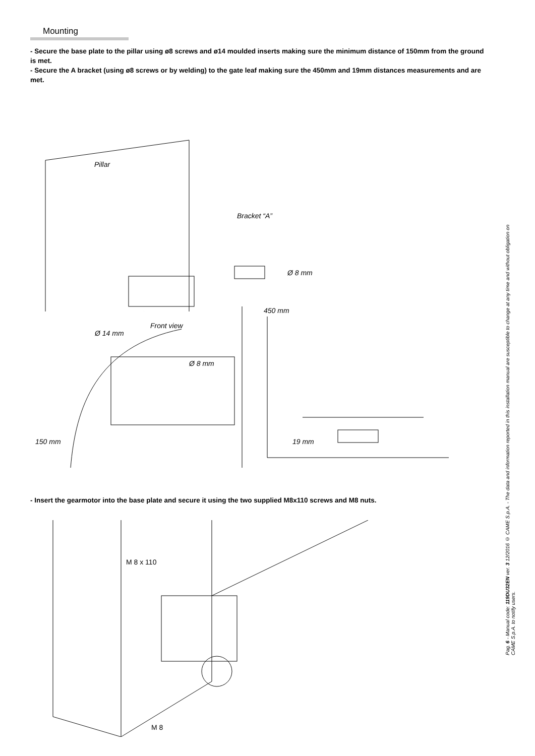Mounting
- Secure the base plate to the pillar using ø8 screws and ø14 moulded inserts making sure the minimum distance of 150mm from the ground is met.
- Secure the A bracket (using ø8 screws or by welding) to the gate leaf making sure the 450mm and 19mm distances measurements and are met.
Pillar
Bracket “A”
Ø 8 mm
Ø 14 mm
Ø 8 mm
450 mm
Front view
150 mm 19 mm
- Insert the gearmotor into the base plate and secure it using the two supplied M8x110 screws and M8 nuts.
M 8 x 110
M 8
Pag. 6 - Manual code: 119DU32EN ver. 3 12/2016 © CAME S.p.A. - The data and information reported in this installation manual are susceptible to change at any time and without obligation on CAME S.p.A. to notify users.